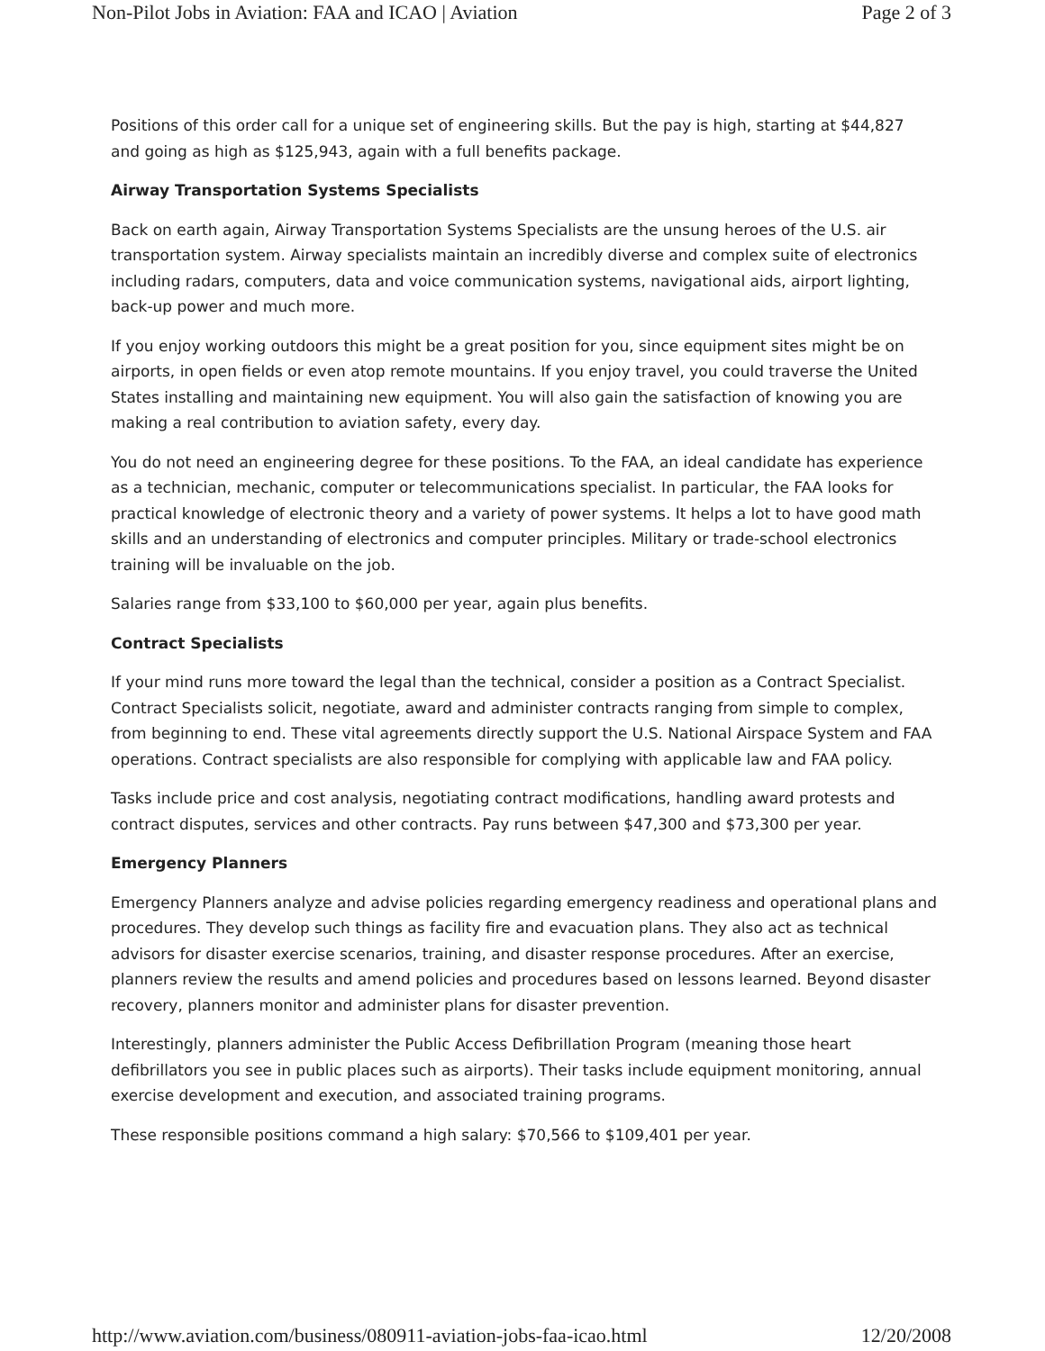Non-Pilot Jobs in Aviation: FAA and ICAO | Aviation Page 2 of 3
Positions of this order call for a unique set of engineering skills. But the pay is high, starting at $44,827 and going as high as $125,943, again with a full benefits package.
Airway Transportation Systems Specialists
Back on earth again, Airway Transportation Systems Specialists are the unsung heroes of the U.S. air transportation system. Airway specialists maintain an incredibly diverse and complex suite of electronics including radars, computers, data and voice communication systems, navigational aids, airport lighting, back-up power and much more.
If you enjoy working outdoors this might be a great position for you, since equipment sites might be on airports, in open fields or even atop remote mountains. If you enjoy travel, you could traverse the United States installing and maintaining new equipment. You will also gain the satisfaction of knowing you are making a real contribution to aviation safety, every day.
You do not need an engineering degree for these positions. To the FAA, an ideal candidate has experience as a technician, mechanic, computer or telecommunications specialist. In particular, the FAA looks for practical knowledge of electronic theory and a variety of power systems. It helps a lot to have good math skills and an understanding of electronics and computer principles. Military or trade-school electronics training will be invaluable on the job.
Salaries range from $33,100 to $60,000 per year, again plus benefits.
Contract Specialists
If your mind runs more toward the legal than the technical, consider a position as a Contract Specialist. Contract Specialists solicit, negotiate, award and administer contracts ranging from simple to complex, from beginning to end. These vital agreements directly support the U.S. National Airspace System and FAA operations. Contract specialists are also responsible for complying with applicable law and FAA policy.
Tasks include price and cost analysis, negotiating contract modifications, handling award protests and contract disputes, services and other contracts. Pay runs between $47,300 and $73,300 per year.
Emergency Planners
Emergency Planners analyze and advise policies regarding emergency readiness and operational plans and procedures. They develop such things as facility fire and evacuation plans. They also act as technical advisors for disaster exercise scenarios, training, and disaster response procedures. After an exercise, planners review the results and amend policies and procedures based on lessons learned. Beyond disaster recovery, planners monitor and administer plans for disaster prevention.
Interestingly, planners administer the Public Access Defibrillation Program (meaning those heart defibrillators you see in public places such as airports). Their tasks include equipment monitoring, annual exercise development and execution, and associated training programs.
These responsible positions command a high salary: $70,566 to $109,401 per year.
http://www.aviation.com/business/080911-aviation-jobs-faa-icao.html 12/20/2008